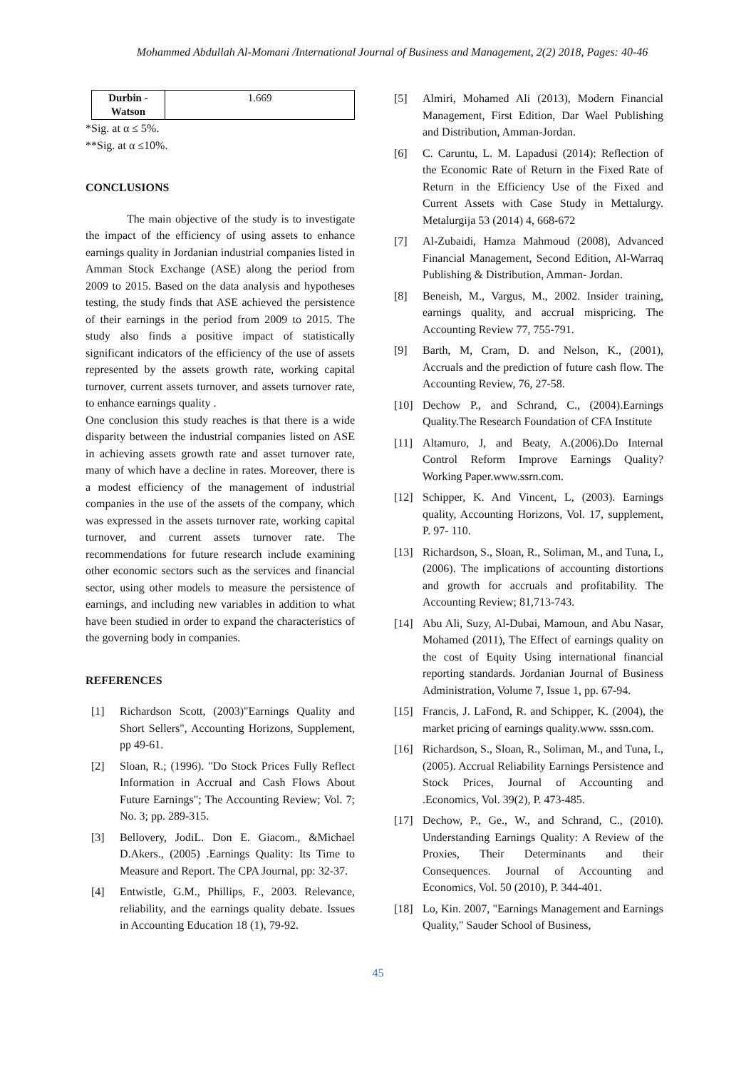Mohammed Abdullah Al-Momani /International Journal of Business and Management, 2(2) 2018, Pages: 40-46
| Durbin - Watson | 1.669 |
*Sig. at α ≤ 5%.
**Sig. at α ≤10%.
CONCLUSIONS
The main objective of the study is to investigate the impact of the efficiency of using assets to enhance earnings quality in Jordanian industrial companies listed in Amman Stock Exchange (ASE) along the period from 2009 to 2015. Based on the data analysis and hypotheses testing, the study finds that ASE achieved the persistence of their earnings in the period from 2009 to 2015. The study also finds a positive impact of statistically significant indicators of the efficiency of the use of assets represented by the assets growth rate, working capital turnover, current assets turnover, and assets turnover rate, to enhance earnings quality .
One conclusion this study reaches is that there is a wide disparity between the industrial companies listed on ASE in achieving assets growth rate and asset turnover rate, many of which have a decline in rates. Moreover, there is a modest efficiency of the management of industrial companies in the use of the assets of the company, which was expressed in the assets turnover rate, working capital turnover, and current assets turnover rate. The recommendations for future research include examining other economic sectors such as the services and financial sector, using other models to measure the persistence of earnings, and including new variables in addition to what have been studied in order to expand the characteristics of the governing body in companies.
REFERENCES
[1] Richardson Scott, (2003)"Earnings Quality and Short Sellers", Accounting Horizons, Supplement, pp 49-61.
[2] Sloan, R.; (1996). "Do Stock Prices Fully Reflect Information in Accrual and Cash Flows About Future Earnings"; The Accounting Review; Vol. 7; No. 3; pp. 289-315.
[3] Bellovery, JodiL. Don E. Giacom., &Michael D.Akers., (2005) .Earnings Quality: Its Time to Measure and Report. The CPA Journal, pp: 32-37.
[4] Entwistle, G.M., Phillips, F., 2003. Relevance, reliability, and the earnings quality debate. Issues in Accounting Education 18 (1), 79-92.
[5] Almiri, Mohamed Ali (2013), Modern Financial Management, First Edition, Dar Wael Publishing and Distribution, Amman-Jordan.
[6] C. Caruntu, L. M. Lapadusi (2014): Reflection of the Economic Rate of Return in the Fixed Rate of Return in the Efficiency Use of the Fixed and Current Assets with Case Study in Mettalurgy. Metalurgija 53 (2014) 4, 668-672
[7] Al-Zubaidi, Hamza Mahmoud (2008), Advanced Financial Management, Second Edition, Al-Warraq Publishing & Distribution, Amman- Jordan.
[8] Beneish, M., Vargus, M., 2002. Insider training, earnings quality, and accrual mispricing. The Accounting Review 77, 755-791.
[9] Barth, M, Cram, D. and Nelson, K., (2001), Accruals and the prediction of future cash flow. The Accounting Review, 76, 27-58.
[10] Dechow P., and Schrand, C., (2004).Earnings Quality.The Research Foundation of CFA Institute
[11] Altamuro, J, and Beaty, A.(2006).Do Internal Control Reform Improve Earnings Quality? Working Paper.www.ssrn.com.
[12] Schipper, K. And Vincent, L, (2003). Earnings quality, Accounting Horizons, Vol. 17, supplement, P. 97- 110.
[13] Richardson, S., Sloan, R., Soliman, M., and Tuna, I., (2006). The implications of accounting distortions and growth for accruals and profitability. The Accounting Review; 81,713-743.
[14] Abu Ali, Suzy, Al-Dubai, Mamoun, and Abu Nasar, Mohamed (2011), The Effect of earnings quality on the cost of Equity Using international financial reporting standards. Jordanian Journal of Business Administration, Volume 7, Issue 1, pp. 67-94.
[15] Francis, J. LaFond, R. and Schipper, K. (2004), the market pricing of earnings quality.www. sssn.com.
[16] Richardson, S., Sloan, R., Soliman, M., and Tuna, I., (2005). Accrual Reliability Earnings Persistence and Stock Prices, Journal of Accounting and .Economics, Vol. 39(2), P. 473-485.
[17] Dechow, P., Ge., W., and Schrand, C., (2010). Understanding Earnings Quality: A Review of the Proxies, Their Determinants and their Consequences. Journal of Accounting and Economics, Vol. 50 (2010), P. 344-401.
[18] Lo, Kin. 2007, "Earnings Management and Earnings Quality," Sauder School of Business,
45